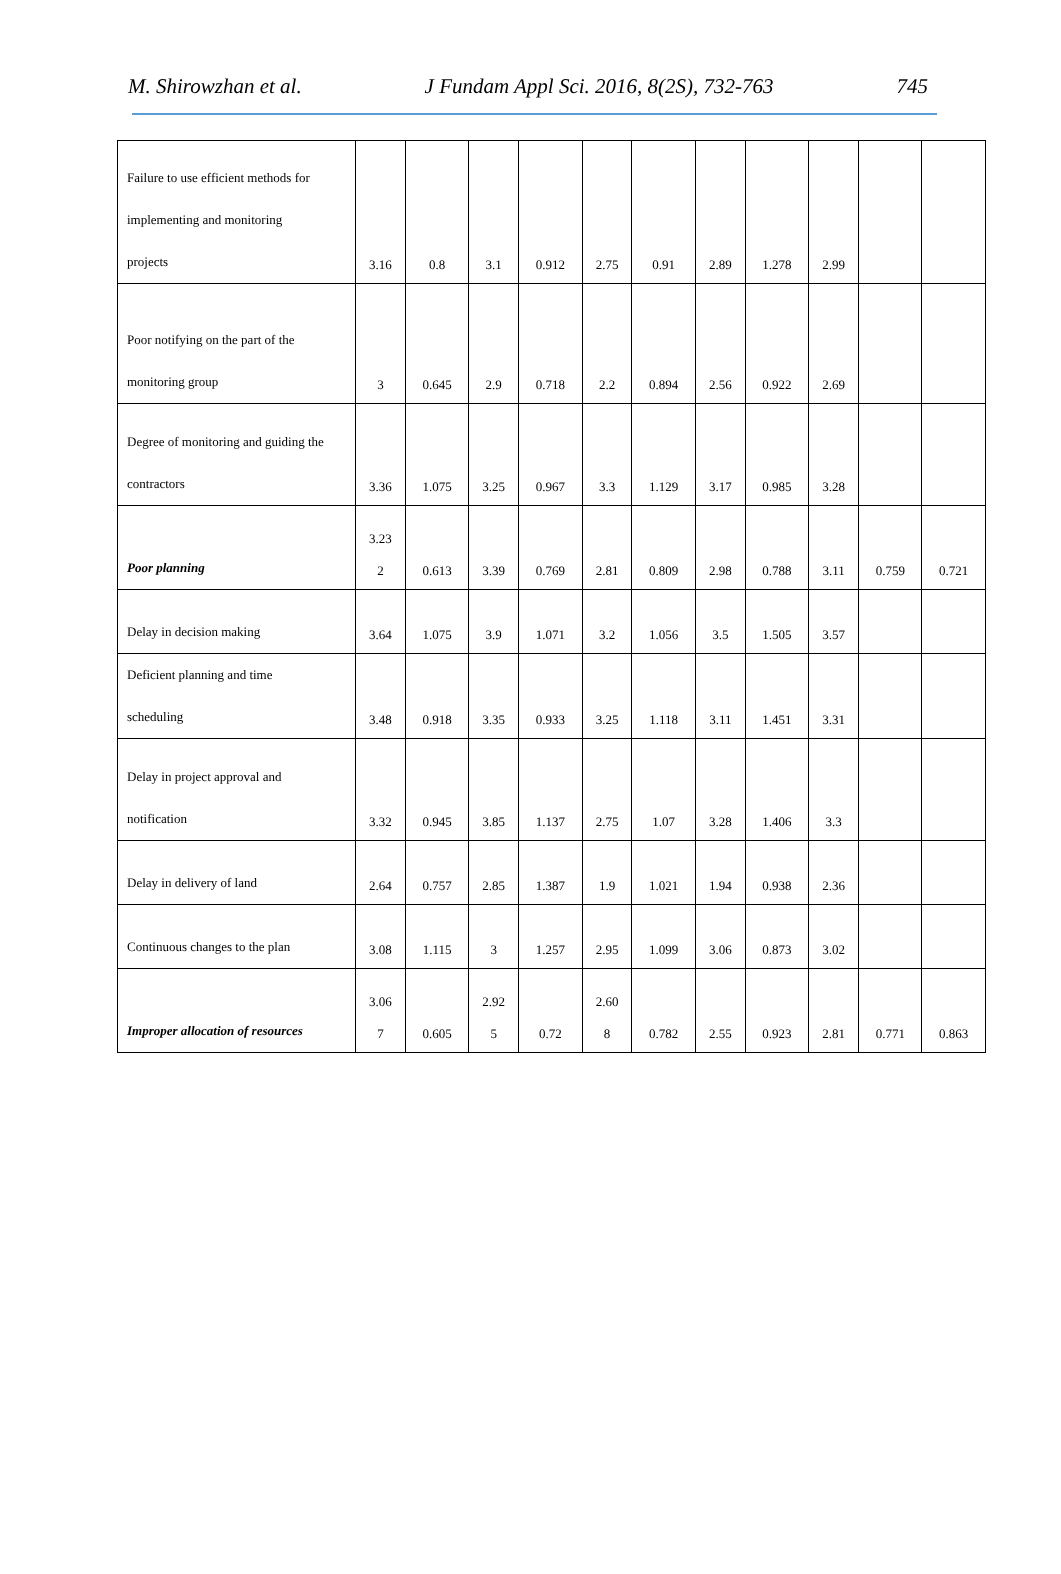M. Shirowzhan et al. J Fundam Appl Sci. 2016, 8(2S), 732-763 745
| Failure to use efficient methods for implementing and monitoring projects | 3.16 | 0.8 | 3.1 | 0.912 | 2.75 | 0.91 | 2.89 | 1.278 | 2.99 | | |
| Poor notifying on the part of the monitoring group | 3 | 0.645 | 2.9 | 0.718 | 2.2 | 0.894 | 2.56 | 0.922 | 2.69 | | |
| Degree of monitoring and guiding the contractors | 3.36 | 1.075 | 3.25 | 0.967 | 3.3 | 1.129 | 3.17 | 0.985 | 3.28 | | |
| Poor planning | 3.23 2 | 0.613 | 3.39 | 0.769 | 2.81 | 0.809 | 2.98 | 0.788 | 3.11 | 0.759 | 0.721 |
| Delay in decision making | 3.64 | 1.075 | 3.9 | 1.071 | 3.2 | 1.056 | 3.5 | 1.505 | 3.57 | | |
| Deficient planning and time scheduling | 3.48 | 0.918 | 3.35 | 0.933 | 3.25 | 1.118 | 3.11 | 1.451 | 3.31 | | |
| Delay in project approval and notification | 3.32 | 0.945 | 3.85 | 1.137 | 2.75 | 1.07 | 3.28 | 1.406 | 3.3 | | |
| Delay in delivery of land | 2.64 | 0.757 | 2.85 | 1.387 | 1.9 | 1.021 | 1.94 | 0.938 | 2.36 | | |
| Continuous changes to the plan | 3.08 | 1.115 | 3 | 1.257 | 2.95 | 1.099 | 3.06 | 0.873 | 3.02 | | |
| Improper allocation of resources | 3.06 7 | 0.605 | 2.92 5 | 0.72 | 2.60 8 | 0.782 | 2.55 | 0.923 | 2.81 | 0.771 | 0.863 |